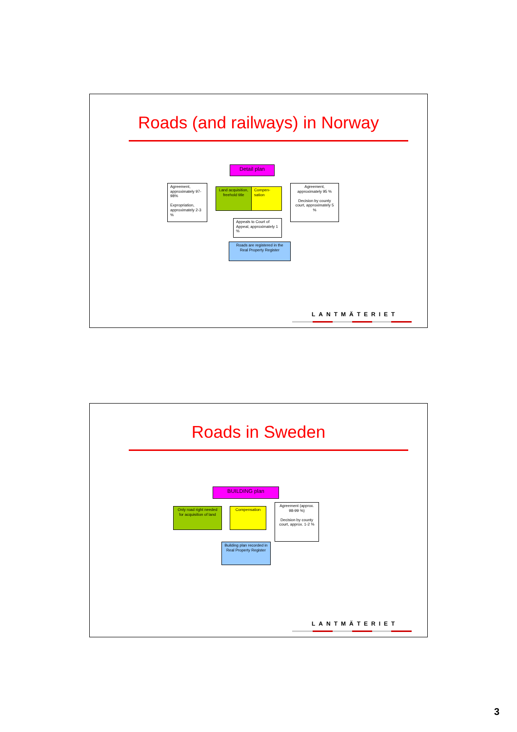Roads (and railways) in Norway
Detail plan
Agreement, approximately 97-98%
Expropriation, approximately 2-3 %
Land acquisition, freehold title
Compen-sation
Agreement, approximately 95 %
Decision by county court, approximately 5 %
Appeals to Court of Appeal, approximately 1 %
Roads are registered in the Real Property Register
LANTMÄTERIET
Roads in Sweden
BUILDING plan
Only road right needed for acquisition of land
Compensation
Agreement (approx. 98-99 %)
Decision by county court, approx. 1-2 %
Building plan recorded in Real Property Register
LANTMÄTERIET
3